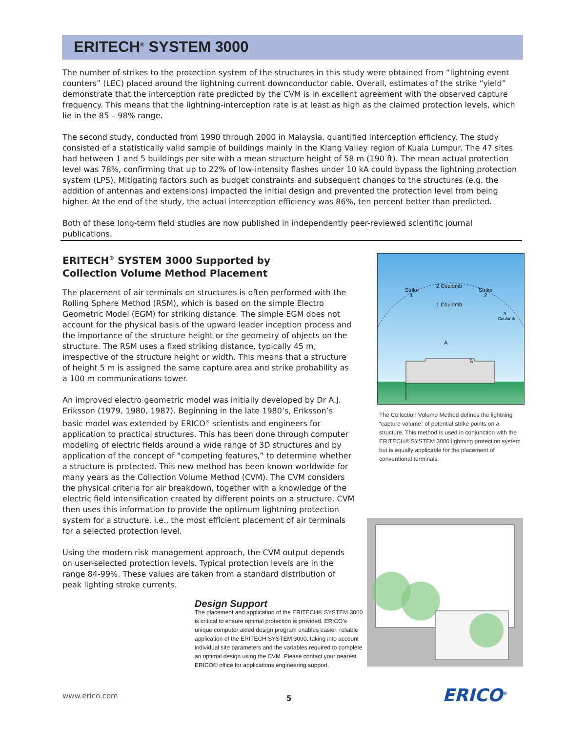ERITECH<sup>®</sup> SYSTEM 3000
The number of strikes to the protection system of the structures in this study were obtained from “lightning event counters” (LEC) placed around the lightning current downconductor cable. Overall, estimates of the strike “yield” demonstrate that the interception rate predicted by the CVM is in excellent agreement with the observed capture frequency. This means that the lightning-interception rate is at least as high as the claimed protection levels, which lie in the 85 – 98% range.
The second study, conducted from 1990 through 2000 in Malaysia, quantified interception efficiency. The study consisted of a statistically valid sample of buildings mainly in the Klang Valley region of Kuala Lumpur. The 47 sites had between 1 and 5 buildings per site with a mean structure height of 58 m (190 ft). The mean actual protection level was 78%, confirming that up to 22% of low-intensity flashes under 10 kA could bypass the lightning protection system (LPS). Mitigating factors such as budget constraints and subsequent changes to the structures (e.g. the addition of antennas and extensions) impacted the initial design and prevented the protection level from being higher. At the end of the study, the actual interception efficiency was 86%, ten percent better than predicted.
Both of these long-term field studies are now published in independently peer-reviewed scientific journal publications.
ERITECH<sup>®</sup> SYSTEM 3000 Supported by
Collection Volume Method Placement
The placement of air terminals on structures is often performed with the Rolling Sphere Method (RSM), which is based on the simple Electro Geometric Model (EGM) for striking distance. The simple EGM does not account for the physical basis of the upward leader inception process and the importance of the structure height or the geometry of objects on the structure. The RSM uses a fixed striking distance, typically 45 m, irrespective of the structure height or width. This means that a structure of height 5 m is assigned the same capture area and strike probability as a 100 m communications tower.
An improved electro geometric model was initially developed by Dr A.J. Eriksson (1979, 1980, 1987). Beginning in the late 1980’s, Eriksson’s basic model was extended by ERICO<sup>®</sup> scientists and engineers for application to practical structures. This has been done through computer modeling of electric fields around a wide range of 3D structures and by application of the concept of “competing features,” to determine whether a structure is protected. This new method has been known worldwide for many years as the Collection Volume Method (CVM). The CVM considers the physical criteria for air breakdown, together with a knowledge of the electric field intensification created by different points on a structure. CVM then uses this information to provide the optimum lightning protection system for a structure, i.e., the most efficient placement of air terminals for a selected protection level.
Using the modern risk management approach, the CVM output depends on user-selected protection levels. Typical protection levels are in the range 84-99%. These values are taken from a standard distribution of peak lighting stroke currents.
Strike
1
2 Coulomb
Strike
2
1 Coulomb
3
Coulomb
A
B
The Collection Volume Method defines the lightning “capture volume” of potential strike points on a structure. This method is used in conjunction with the ERITECH® SYSTEM 3000 lightning protection system but is equally applicable for the placement of conventional terminals.
Design Support
The placement and application of the ERITECH® SYSTEM 3000 is critical to ensure optimal protection is provided. ERICO’s unique computer aided design program enables easier, reliable application of the ERITECH SYSTEM 3000, taking into account individual site parameters and the variables required to complete an optimal design using the CVM. Please contact your nearest ERICO® office for applications engineering support.
www.erico.com 5 ERICO<sup>®</sup>